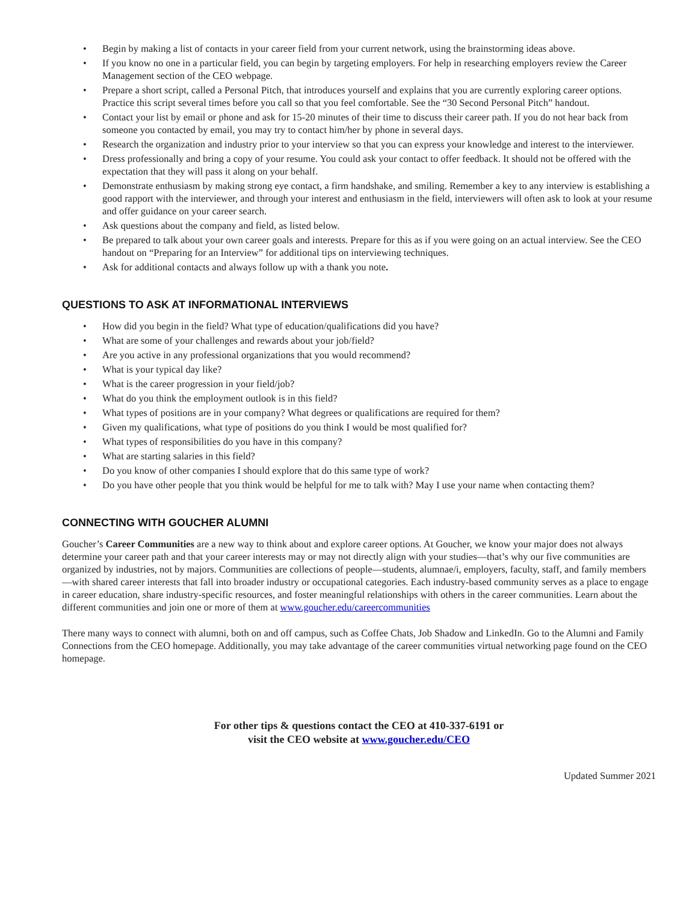• Begin by making a list of contacts in your career field from your current network, using the brainstorming ideas above.
• If you know no one in a particular field, you can begin by targeting employers. For help in researching employers review the Career Management section of the CEO webpage.
• Prepare a short script, called a Personal Pitch, that introduces yourself and explains that you are currently exploring career options. Practice this script several times before you call so that you feel comfortable. See the “30 Second Personal Pitch” handout.
• Contact your list by email or phone and ask for 15-20 minutes of their time to discuss their career path. If you do not hear back from someone you contacted by email, you may try to contact him/her by phone in several days.
• Research the organization and industry prior to your interview so that you can express your knowledge and interest to the interviewer.
• Dress professionally and bring a copy of your resume. You could ask your contact to offer feedback. It should not be offered with the expectation that they will pass it along on your behalf.
• Demonstrate enthusiasm by making strong eye contact, a firm handshake, and smiling. Remember a key to any interview is establishing a good rapport with the interviewer, and through your interest and enthusiasm in the field, interviewers will often ask to look at your resume and offer guidance on your career search.
• Ask questions about the company and field, as listed below.
• Be prepared to talk about your own career goals and interests. Prepare for this as if you were going on an actual interview. See the CEO handout on “Preparing for an Interview” for additional tips on interviewing techniques.
• Ask for additional contacts and always follow up with a thank you note.
QUESTIONS TO ASK AT INFORMATIONAL INTERVIEWS
• How did you begin in the field? What type of education/qualifications did you have?
• What are some of your challenges and rewards about your job/field?
• Are you active in any professional organizations that you would recommend?
• What is your typical day like?
• What is the career progression in your field/job?
• What do you think the employment outlook is in this field?
• What types of positions are in your company? What degrees or qualifications are required for them?
• Given my qualifications, what type of positions do you think I would be most qualified for?
• What types of responsibilities do you have in this company?
• What are starting salaries in this field?
• Do you know of other companies I should explore that do this same type of work?
• Do you have other people that you think would be helpful for me to talk with? May I use your name when contacting them?
CONNECTING WITH GOUCHER ALUMNI
Goucher’s Career Communities are a new way to think about and explore career options. At Goucher, we know your major does not always determine your career path and that your career interests may or may not directly align with your studies—that’s why our five communities are organized by industries, not by majors. Communities are collections of people—students, alumnae/i, employers, faculty, staff, and family members—with shared career interests that fall into broader industry or occupational categories. Each industry-based community serves as a place to engage in career education, share industry-specific resources, and foster meaningful relationships with others in the career communities. Learn about the different communities and join one or more of them at www.goucher.edu/careercommunities
There many ways to connect with alumni, both on and off campus, such as Coffee Chats, Job Shadow and LinkedIn. Go to the Alumni and Family Connections from the CEO homepage. Additionally, you may take advantage of the career communities virtual networking page found on the CEO homepage.
For other tips & questions contact the CEO at 410-337-6191 or
visit the CEO website at www.goucher.edu/CEO
Updated Summer 2021